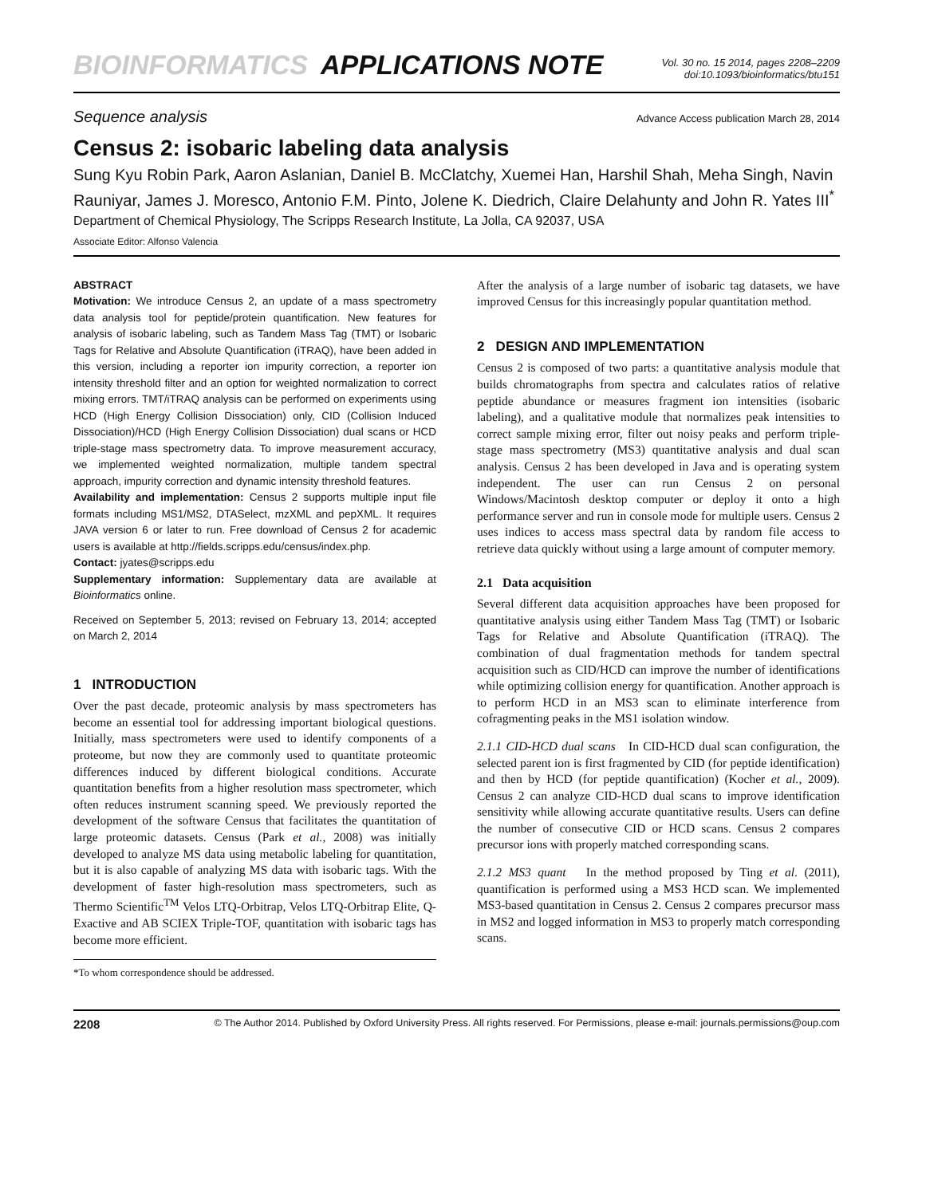BIOINFORMATICS APPLICATIONS NOTE
Vol. 30 no. 15 2014, pages 2208–2209
doi:10.1093/bioinformatics/btu151
Sequence analysis Advance Access publication March 28, 2014
Census 2: isobaric labeling data analysis
Sung Kyu Robin Park, Aaron Aslanian, Daniel B. McClatchy, Xuemei Han, Harshil Shah, Meha Singh, Navin Rauniyar, James J. Moresco, Antonio F.M. Pinto, Jolene K. Diedrich, Claire Delahunty and John R. Yates III<sup>*</sup>
Department of Chemical Physiology, The Scripps Research Institute, La Jolla, CA 92037, USA
Associate Editor: Alfonso Valencia
ABSTRACT
Motivation: We introduce Census 2, an update of a mass spectrometry data analysis tool for peptide/protein quantification. New features for analysis of isobaric labeling, such as Tandem Mass Tag (TMT) or Isobaric Tags for Relative and Absolute Quantification (iTRAQ), have been added in this version, including a reporter ion impurity correction, a reporter ion intensity threshold filter and an option for weighted normalization to correct mixing errors. TMT/iTRAQ analysis can be performed on experiments using HCD (High Energy Collision Dissociation) only, CID (Collision Induced Dissociation)/HCD (High Energy Collision Dissociation) dual scans or HCD triple-stage mass spectrometry data. To improve measurement accuracy, we implemented weighted normalization, multiple tandem spectral approach, impurity correction and dynamic intensity threshold features.
Availability and implementation: Census 2 supports multiple input file formats including MS1/MS2, DTASelect, mzXML and pepXML. It requires JAVA version 6 or later to run. Free download of Census 2 for academic users is available at http://fields.scripps.edu/census/index.php.
Contact: jyates@scripps.edu
Supplementary information: Supplementary data are available at Bioinformatics online.
Received on September 5, 2013; revised on February 13, 2014; accepted on March 2, 2014
1 INTRODUCTION
Over the past decade, proteomic analysis by mass spectrometers has become an essential tool for addressing important biological questions. Initially, mass spectrometers were used to identify components of a proteome, but now they are commonly used to quantitate proteomic differences induced by different biological conditions. Accurate quantitation benefits from a higher resolution mass spectrometer, which often reduces instrument scanning speed. We previously reported the development of the software Census that facilitates the quantitation of large proteomic datasets. Census (Park et al., 2008) was initially developed to analyze MS data using metabolic labeling for quantitation, but it is also capable of analyzing MS data with isobaric tags. With the development of faster high-resolution mass spectrometers, such as Thermo Scientific<sup>TM</sup> Velos LTQ-Orbitrap, Velos LTQ-Orbitrap Elite, Q-Exactive and AB SCIEX Triple-TOF, quantitation with isobaric tags has become more efficient.
*To whom correspondence should be addressed.
After the analysis of a large number of isobaric tag datasets, we have improved Census for this increasingly popular quantitation method.
2 DESIGN AND IMPLEMENTATION
Census 2 is composed of two parts: a quantitative analysis module that builds chromatographs from spectra and calculates ratios of relative peptide abundance or measures fragment ion intensities (isobaric labeling), and a qualitative module that normalizes peak intensities to correct sample mixing error, filter out noisy peaks and perform triple-stage mass spectrometry (MS3) quantitative analysis and dual scan analysis. Census 2 has been developed in Java and is operating system independent. The user can run Census 2 on personal Windows/Macintosh desktop computer or deploy it onto a high performance server and run in console mode for multiple users. Census 2 uses indices to access mass spectral data by random file access to retrieve data quickly without using a large amount of computer memory.
2.1 Data acquisition
Several different data acquisition approaches have been proposed for quantitative analysis using either Tandem Mass Tag (TMT) or Isobaric Tags for Relative and Absolute Quantification (iTRAQ). The combination of dual fragmentation methods for tandem spectral acquisition such as CID/HCD can improve the number of identifications while optimizing collision energy for quantification. Another approach is to perform HCD in an MS3 scan to eliminate interference from cofragmenting peaks in the MS1 isolation window.
2.1.1 CID-HCD dual scans In CID-HCD dual scan configuration, the selected parent ion is first fragmented by CID (for peptide identification) and then by HCD (for peptide quantification) (Kocher et al., 2009). Census 2 can analyze CID-HCD dual scans to improve identification sensitivity while allowing accurate quantitative results. Users can define the number of consecutive CID or HCD scans. Census 2 compares precursor ions with properly matched corresponding scans.
2.1.2 MS3 quant In the method proposed by Ting et al. (2011), quantification is performed using a MS3 HCD scan. We implemented MS3-based quantitation in Census 2. Census 2 compares precursor mass in MS2 and logged information in MS3 to properly match corresponding scans.
2208 © The Author 2014. Published by Oxford University Press. All rights reserved. For Permissions, please e-mail: journals.permissions@oup.com